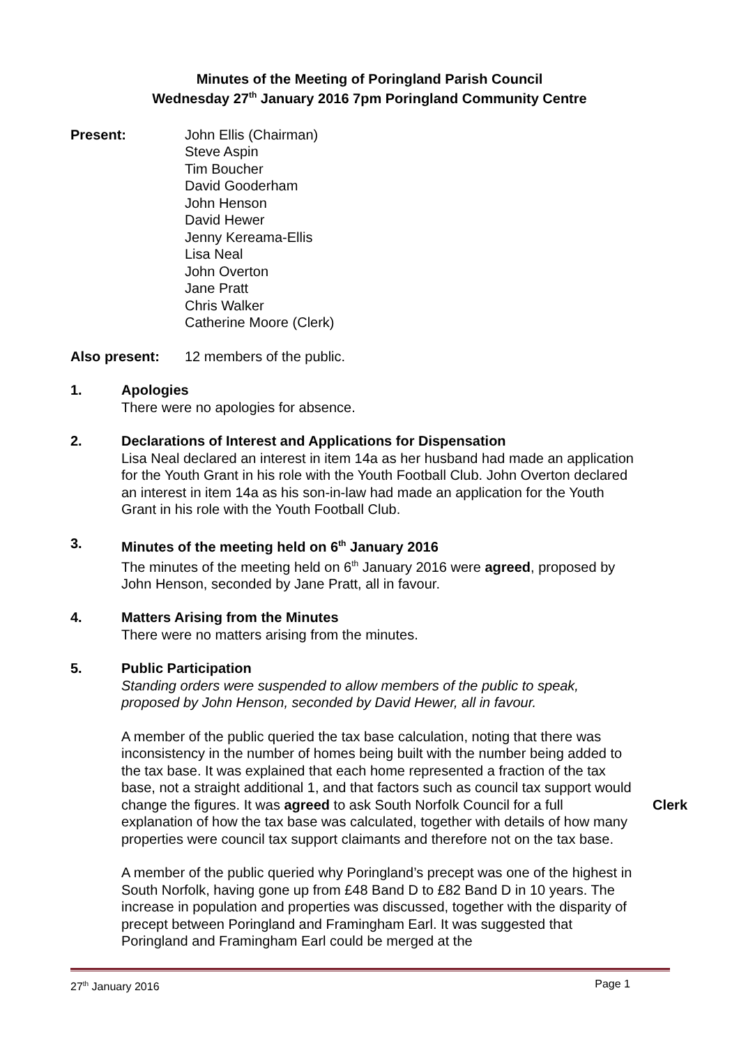Minutes of the Meeting of Poringland Parish Council
Wednesday 27<sup>th</sup> January 2016 7pm Poringland Community Centre
Present: John Ellis (Chairman)
Steve Aspin
Tim Boucher
David Gooderham
John Henson
David Hewer
Jenny Kereama-Ellis
Lisa Neal
John Overton
Jane Pratt
Chris Walker
Catherine Moore (Clerk)
Also present: 12 members of the public.
1. Apologies
There were no apologies for absence.
2. Declarations of Interest and Applications for Dispensation
Lisa Neal declared an interest in item 14a as her husband had made an application for the Youth Grant in his role with the Youth Football Club. John Overton declared an interest in item 14a as his son-in-law had made an application for the Youth Grant in his role with the Youth Football Club.
3. Minutes of the meeting held on 6<sup>th</sup> January 2016
The minutes of the meeting held on 6<sup>th</sup> January 2016 were agreed, proposed by John Henson, seconded by Jane Pratt, all in favour.
4. Matters Arising from the Minutes
There were no matters arising from the minutes.
5. Public Participation
Standing orders were suspended to allow members of the public to speak, proposed by John Henson, seconded by David Hewer, all in favour.
A member of the public queried the tax base calculation, noting that there was inconsistency in the number of homes being built with the number being added to the tax base. It was explained that each home represented a fraction of the tax base, not a straight additional 1, and that factors such as council tax support would change the figures. It was agreed to ask South Norfolk Council for a full explanation of how the tax base was calculated, together with details of how many properties were council tax support claimants and therefore not on the tax base.
Clerk
A member of the public queried why Poringland’s precept was one of the highest in South Norfolk, having gone up from £48 Band D to £82 Band D in 10 years. The increase in population and properties was discussed, together with the disparity of precept between Poringland and Framingham Earl. It was suggested that Poringland and Framingham Earl could be merged at the
27<sup>th</sup> January 2016 Page 1